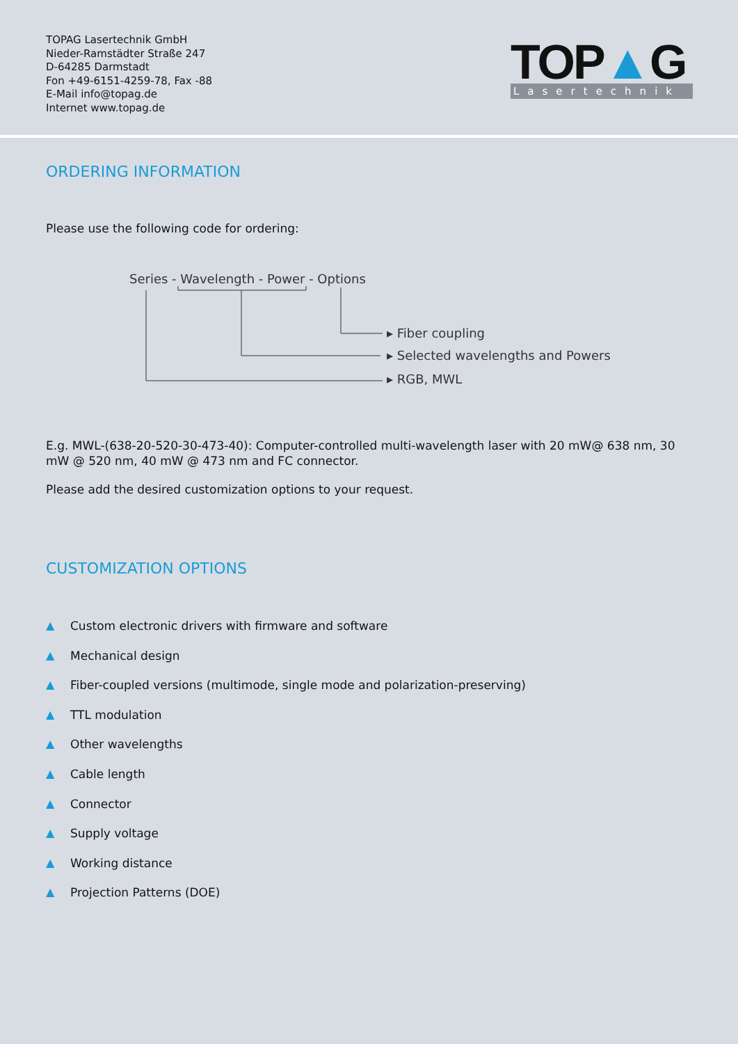TOPAG Lasertechnik GmbH
Nieder-Ramstädter Straße 247
D-64285 Darmstadt
Fon +49-6151-4259-78, Fax -88
E-Mail info@topag.de
Internet www.topag.de
TOP▲G
Lasertechnik
ORDERING INFORMATION
Please use the following code for ordering:
Series - Wavelength - Power - Options
▸ Fiber coupling
▸ Selected wavelengths and Powers
▸ RGB, MWL
E.g. MWL-(638-20-520-30-473-40): Computer-controlled multi-wavelength laser with 20 mW@ 638 nm, 30 mW @ 520 nm, 40 mW @ 473 nm and FC connector.
Please add the desired customization options to your request.
CUSTOMIZATION OPTIONS
▲ Custom electronic drivers with firmware and software
▲ Mechanical design
▲ Fiber-coupled versions (multimode, single mode and polarization-preserving)
▲ TTL modulation
▲ Other wavelengths
▲ Cable length
▲ Connector
▲ Supply voltage
▲ Working distance
▲ Projection Patterns (DOE)